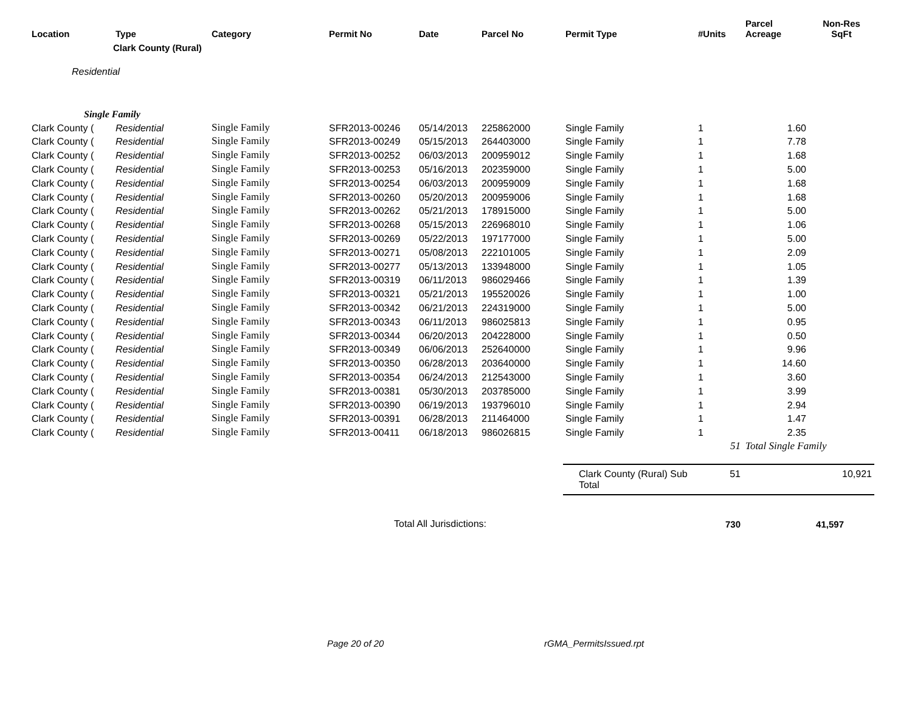| Location | Type | Category | Permit No | Date | Parcel No | Permit Type | #Units | Parcel Acreage | Non-Res SqFt |
| --- | --- | --- | --- | --- | --- | --- | --- | --- | --- |
| | Clark County (Rural) | | | | | | | | |
| Residential | | | | | | | | | |
| Single Family | | | | | | | | | |
| Clark County ( | Residential | Single Family | SFR2013-00246 | 05/14/2013 | 225862000 | Single Family | 1 | 1.60 | |
| Clark County ( | Residential | Single Family | SFR2013-00249 | 05/15/2013 | 264403000 | Single Family | 1 | 7.78 | |
| Clark County ( | Residential | Single Family | SFR2013-00252 | 06/03/2013 | 200959012 | Single Family | 1 | 1.68 | |
| Clark County ( | Residential | Single Family | SFR2013-00253 | 05/16/2013 | 202359000 | Single Family | 1 | 5.00 | |
| Clark County ( | Residential | Single Family | SFR2013-00254 | 06/03/2013 | 200959009 | Single Family | 1 | 1.68 | |
| Clark County ( | Residential | Single Family | SFR2013-00260 | 05/20/2013 | 200959006 | Single Family | 1 | 1.68 | |
| Clark County ( | Residential | Single Family | SFR2013-00262 | 05/21/2013 | 178915000 | Single Family | 1 | 5.00 | |
| Clark County ( | Residential | Single Family | SFR2013-00268 | 05/15/2013 | 226968010 | Single Family | 1 | 1.06 | |
| Clark County ( | Residential | Single Family | SFR2013-00269 | 05/22/2013 | 197177000 | Single Family | 1 | 5.00 | |
| Clark County ( | Residential | Single Family | SFR2013-00271 | 05/08/2013 | 222101005 | Single Family | 1 | 2.09 | |
| Clark County ( | Residential | Single Family | SFR2013-00277 | 05/13/2013 | 133948000 | Single Family | 1 | 1.05 | |
| Clark County ( | Residential | Single Family | SFR2013-00319 | 06/11/2013 | 986029466 | Single Family | 1 | 1.39 | |
| Clark County ( | Residential | Single Family | SFR2013-00321 | 05/21/2013 | 195520026 | Single Family | 1 | 1.00 | |
| Clark County ( | Residential | Single Family | SFR2013-00342 | 06/21/2013 | 224319000 | Single Family | 1 | 5.00 | |
| Clark County ( | Residential | Single Family | SFR2013-00343 | 06/11/2013 | 986025813 | Single Family | 1 | 0.95 | |
| Clark County ( | Residential | Single Family | SFR2013-00344 | 06/20/2013 | 204228000 | Single Family | 1 | 0.50 | |
| Clark County ( | Residential | Single Family | SFR2013-00349 | 06/06/2013 | 252640000 | Single Family | 1 | 9.96 | |
| Clark County ( | Residential | Single Family | SFR2013-00350 | 06/28/2013 | 203640000 | Single Family | 1 | 14.60 | |
| Clark County ( | Residential | Single Family | SFR2013-00354 | 06/24/2013 | 212543000 | Single Family | 1 | 3.60 | |
| Clark County ( | Residential | Single Family | SFR2013-00381 | 05/30/2013 | 203785000 | Single Family | 1 | 3.99 | |
| Clark County ( | Residential | Single Family | SFR2013-00390 | 06/19/2013 | 193796010 | Single Family | 1 | 2.94 | |
| Clark County ( | Residential | Single Family | SFR2013-00391 | 06/28/2013 | 211464000 | Single Family | 1 | 1.47 | |
| Clark County ( | Residential | Single Family | SFR2013-00411 | 06/18/2013 | 986026815 | Single Family | 1 | 2.35 | |
| | | | | | | | 51 | Total Single Family | |
| | | | | | | Clark County (Rural) Sub Total | 51 | | 10,921 |
| Total All Jurisdictions: | | | | | | | 730 | | 41,597 |
Page 20 of 20 rGMA_PermitsIssued.rpt